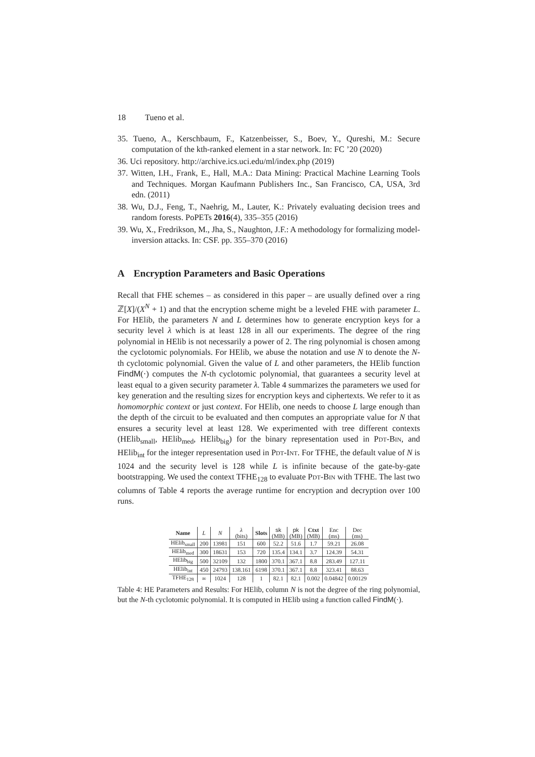18 Tueno et al.
35. Tueno, A., Kerschbaum, F., Katzenbeisser, S., Boev, Y., Qureshi, M.: Secure computation of the kth-ranked element in a star network. In: FC ’20 (2020)
36. Uci repository. http://archive.ics.uci.edu/ml/index.php (2019)
37. Witten, I.H., Frank, E., Hall, M.A.: Data Mining: Practical Machine Learning Tools and Techniques. Morgan Kaufmann Publishers Inc., San Francisco, CA, USA, 3rd edn. (2011)
38. Wu, D.J., Feng, T., Naehrig, M., Lauter, K.: Privately evaluating decision trees and random forests. PoPETs 2016(4), 335–355 (2016)
39. Wu, X., Fredrikson, M., Jha, S., Naughton, J.F.: A methodology for formalizing model-inversion attacks. In: CSF. pp. 355–370 (2016)
A Encryption Parameters and Basic Operations
Recall that FHE schemes – as considered in this paper – are usually defined over a ring ℤ[X]/(X<sup>N</sup> + 1) and that the encryption scheme might be a leveled FHE with parameter L. For HElib, the parameters N and L determines how to generate encryption keys for a security level λ which is at least 128 in all our experiments. The degree of the ring polynomial in HElib is not necessarily a power of 2. The ring polynomial is chosen among the cyclotomic polynomials. For HElib, we abuse the notation and use N to denote the N-th cyclotomic polynomial. Given the value of L and other parameters, the HElib function FindM(·) computes the N-th cyclotomic polynomial, that guarantees a security level at least equal to a given security parameter λ. Table 4 summarizes the parameters we used for key generation and the resulting sizes for encryption keys and ciphertexts. We refer to it as homomorphic context or just context. For HElib, one needs to choose L large enough than the depth of the circuit to be evaluated and then computes an appropriate value for N that ensures a security level at least 128. We experimented with tree different contexts (HElib<sub>small</sub>, HElib<sub>med</sub>, HElib<sub>big</sub>) for the binary representation used in Pdt-Bin, and HElib<sub>int</sub> for the integer representation used in Pdt-Int. For TFHE, the default value of N is 1024 and the security level is 128 while L is infinite because of the gate-by-gate bootstrapping. We used the context TFHE<sub>128</sub> to evaluate Pdt-Bin with TFHE. The last two columns of Table 4 reports the average runtime for encryption and decryption over 100 runs.
| Name | L | N | λ (bits) | Slots | sk (MB) | pk (MB) | Ctxt (MB) | Enc (ms) | Dec (ms) |
| HElib<sub>small</sub> | 200 | 13981 | 151 | 600 | 52.2 | 51.6 | 1.7 | 59.21 | 26.08 |
| HElib<sub>med</sub> | 300 | 18631 | 153 | 720 | 135.4 | 134.1 | 3.7 | 124.39 | 54.31 |
| HElib<sub>big</sub> | 500 | 32109 | 132 | 1800 | 370.1 | 367.1 | 8.8 | 283.49 | 127.11 |
| HElib<sub>int</sub> | 450 | 24793 | 138.161 | 6198 | 370.1 | 367.1 | 8.8 | 323.41 | 88.63 |
| TFHE<sub>128</sub> | ∞ | 1024 | 128 | 1 | 82.1 | 82.1 | 0.002 | 0.04842 | 0.00129 |
Table 4: HE Parameters and Results: For HElib, column N is not the degree of the ring polynomial, but the N-th cyclotomic polynomial. It is computed in HElib using a function called FindM(·).